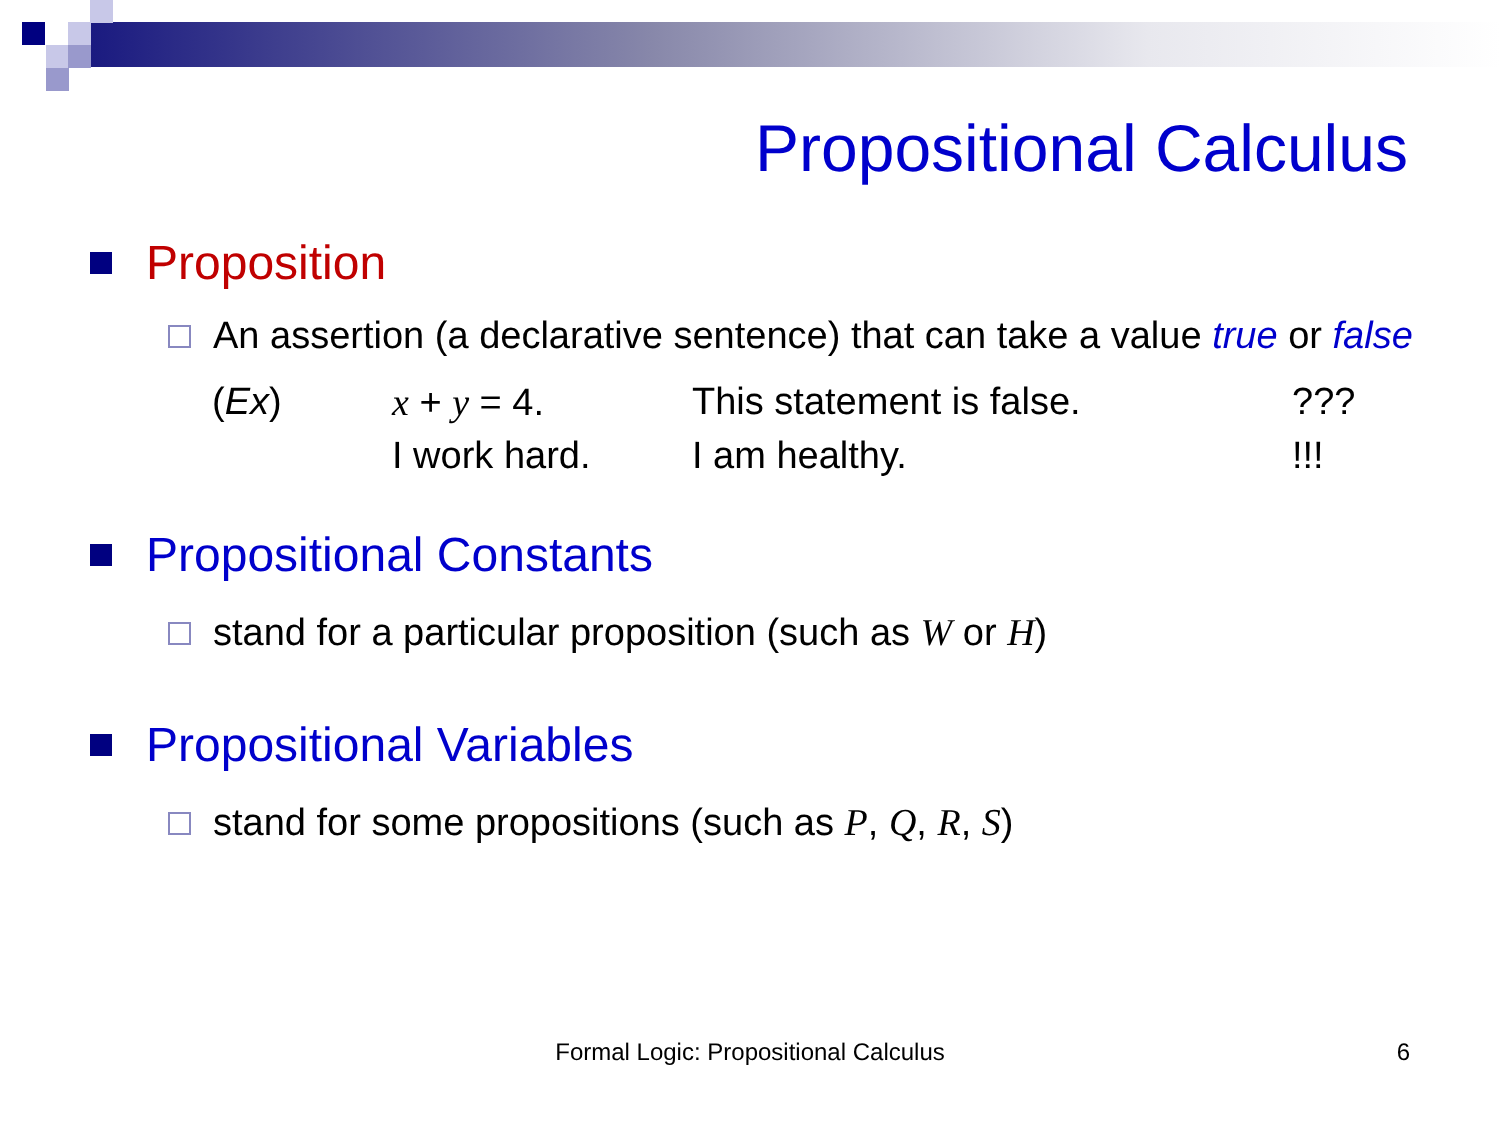Propositional Calculus
Proposition
An assertion (a declarative sentence) that can take a value true or false
(Ex) x + y = 4. This statement is false.??? I work hard. I am healthy.!!!
Propositional Constants
stand for a particular proposition (such as W or H)
Propositional Variables
stand for some propositions (such as P, Q, R, S)
Formal Logic: Propositional Calculus 6